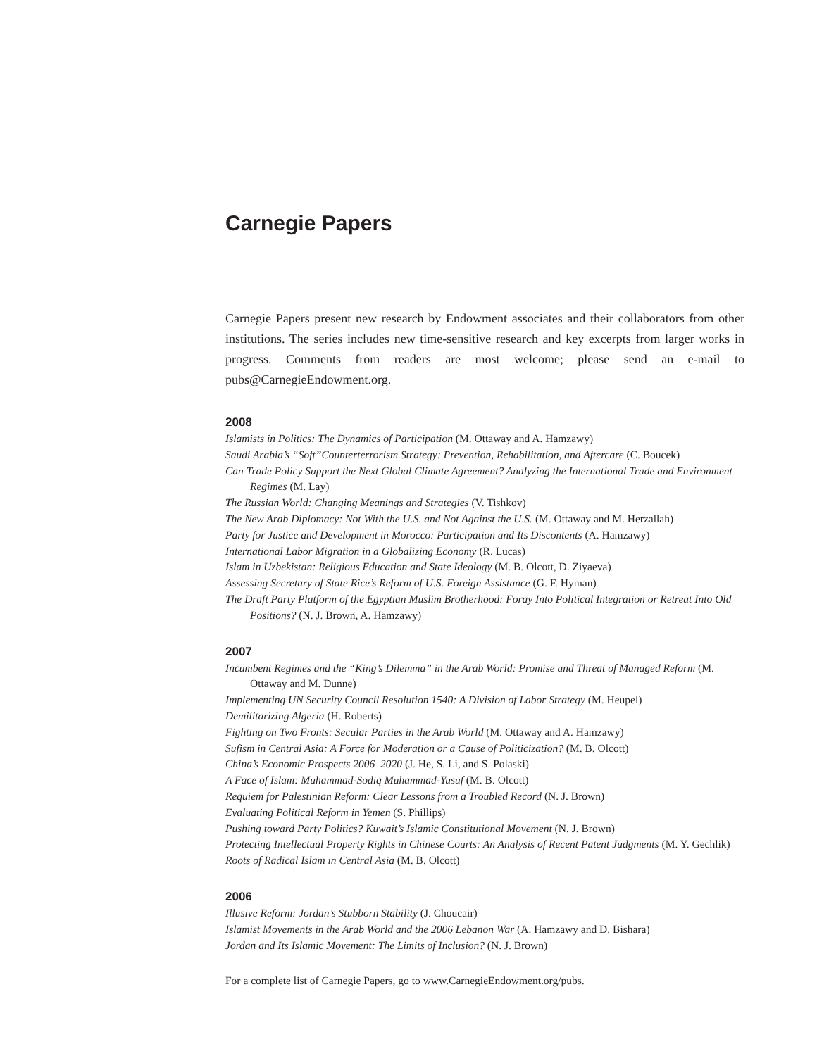Carnegie Papers
Carnegie Papers present new research by Endowment associates and their collaborators from other institutions. The series includes new time-sensitive research and key excerpts from larger works in progress. Comments from readers are most welcome; please send an e-mail to pubs@CarnegieEndowment.org.
2008
Islamists in Politics: The Dynamics of Participation (M. Ottaway and A. Hamzawy)
Saudi Arabia’s “Soft”Counterterrorism Strategy: Prevention, Rehabilitation, and Aftercare (C. Boucek)
Can Trade Policy Support the Next Global Climate Agreement? Analyzing the International Trade and Environment Regimes (M. Lay)
The Russian World: Changing Meanings and Strategies (V. Tishkov)
The New Arab Diplomacy: Not With the U.S. and Not Against the U.S. (M. Ottaway and M. Herzallah)
Party for Justice and Development in Morocco: Participation and Its Discontents (A. Hamzawy)
International Labor Migration in a Globalizing Economy (R. Lucas)
Islam in Uzbekistan: Religious Education and State Ideology (M. B. Olcott, D. Ziyaeva)
Assessing Secretary of State Rice’s Reform of U.S. Foreign Assistance (G. F. Hyman)
The Draft Party Platform of the Egyptian Muslim Brotherhood: Foray Into Political Integration or Retreat Into Old Positions? (N. J. Brown, A. Hamzawy)
2007
Incumbent Regimes and the “King’s Dilemma” in the Arab World: Promise and Threat of Managed Reform (M. Ottaway and M. Dunne)
Implementing UN Security Council Resolution 1540: A Division of Labor Strategy (M. Heupel)
Demilitarizing Algeria (H. Roberts)
Fighting on Two Fronts: Secular Parties in the Arab World (M. Ottaway and A. Hamzawy)
Sufism in Central Asia: A Force for Moderation or a Cause of Politicization? (M. B. Olcott)
China’s Economic Prospects 2006–2020 (J. He, S. Li, and S. Polaski)
A Face of Islam: Muhammad-Sodiq Muhammad-Yusuf (M. B. Olcott)
Requiem for Palestinian Reform: Clear Lessons from a Troubled Record (N. J. Brown)
Evaluating Political Reform in Yemen (S. Phillips)
Pushing toward Party Politics? Kuwait’s Islamic Constitutional Movement (N. J. Brown)
Protecting Intellectual Property Rights in Chinese Courts: An Analysis of Recent Patent Judgments (M. Y. Gechlik)
Roots of Radical Islam in Central Asia (M. B. Olcott)
2006
Illusive Reform: Jordan’s Stubborn Stability (J. Choucair)
Islamist Movements in the Arab World and the 2006 Lebanon War (A. Hamzawy and D. Bishara)
Jordan and Its Islamic Movement: The Limits of Inclusion? (N. J. Brown)
For a complete list of Carnegie Papers, go to www.CarnegieEndowment.org/pubs.